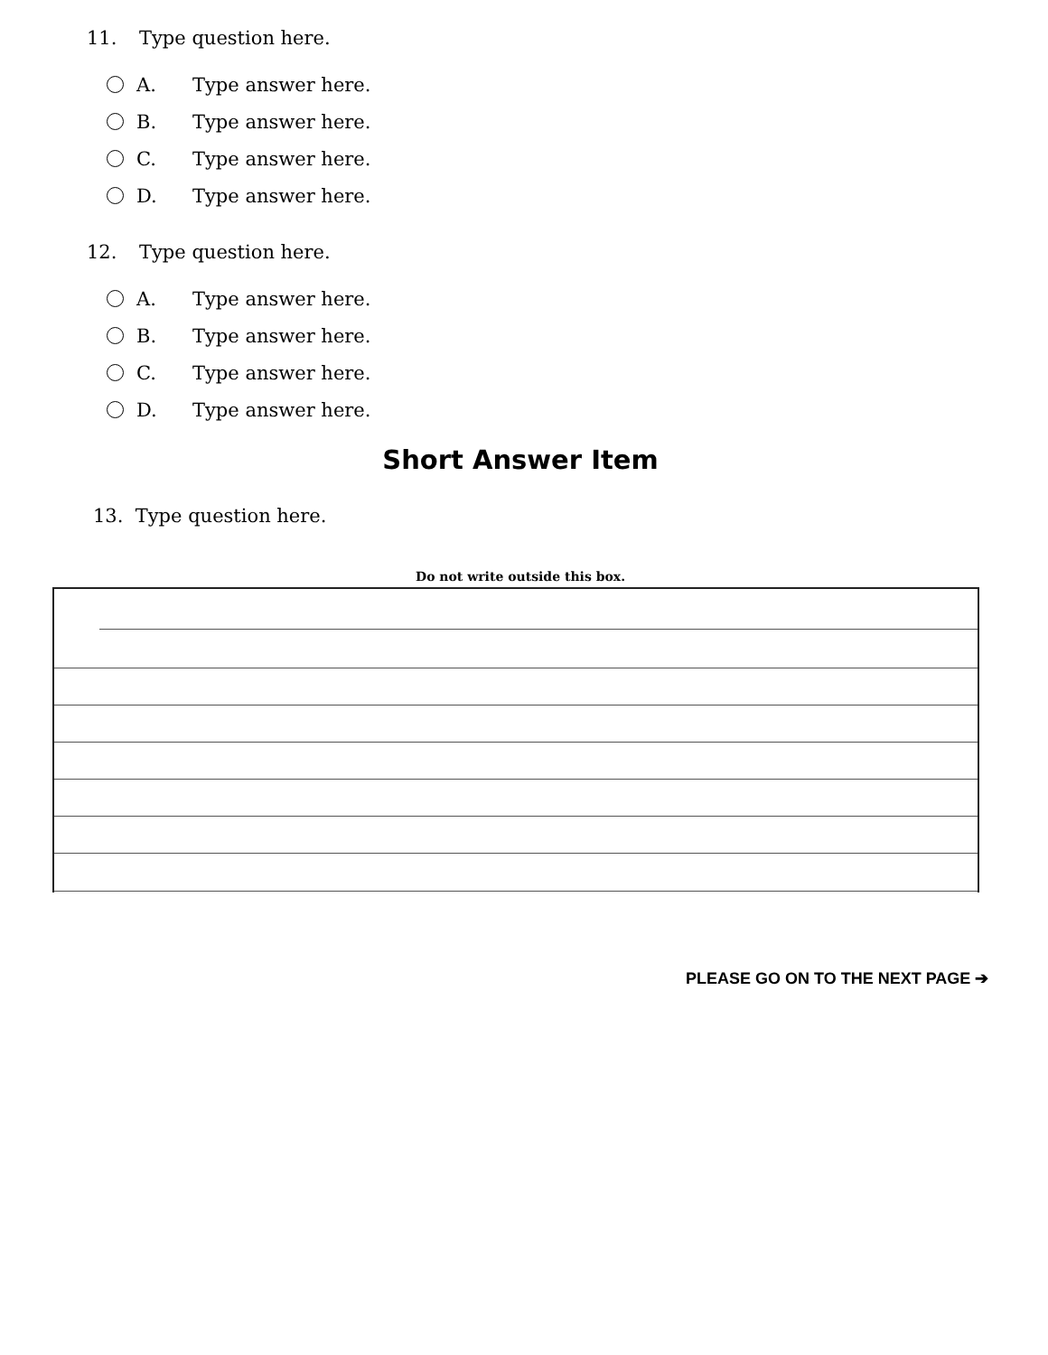11. Type question here.
A. Type answer here.
B. Type answer here.
C. Type answer here.
D. Type answer here.
12. Type question here.
A. Type answer here.
B. Type answer here.
C. Type answer here.
D. Type answer here.
Short Answer Item
13. Type question here.
Do not write outside this box.
PLEASE GO ON TO THE NEXT PAGE ➔